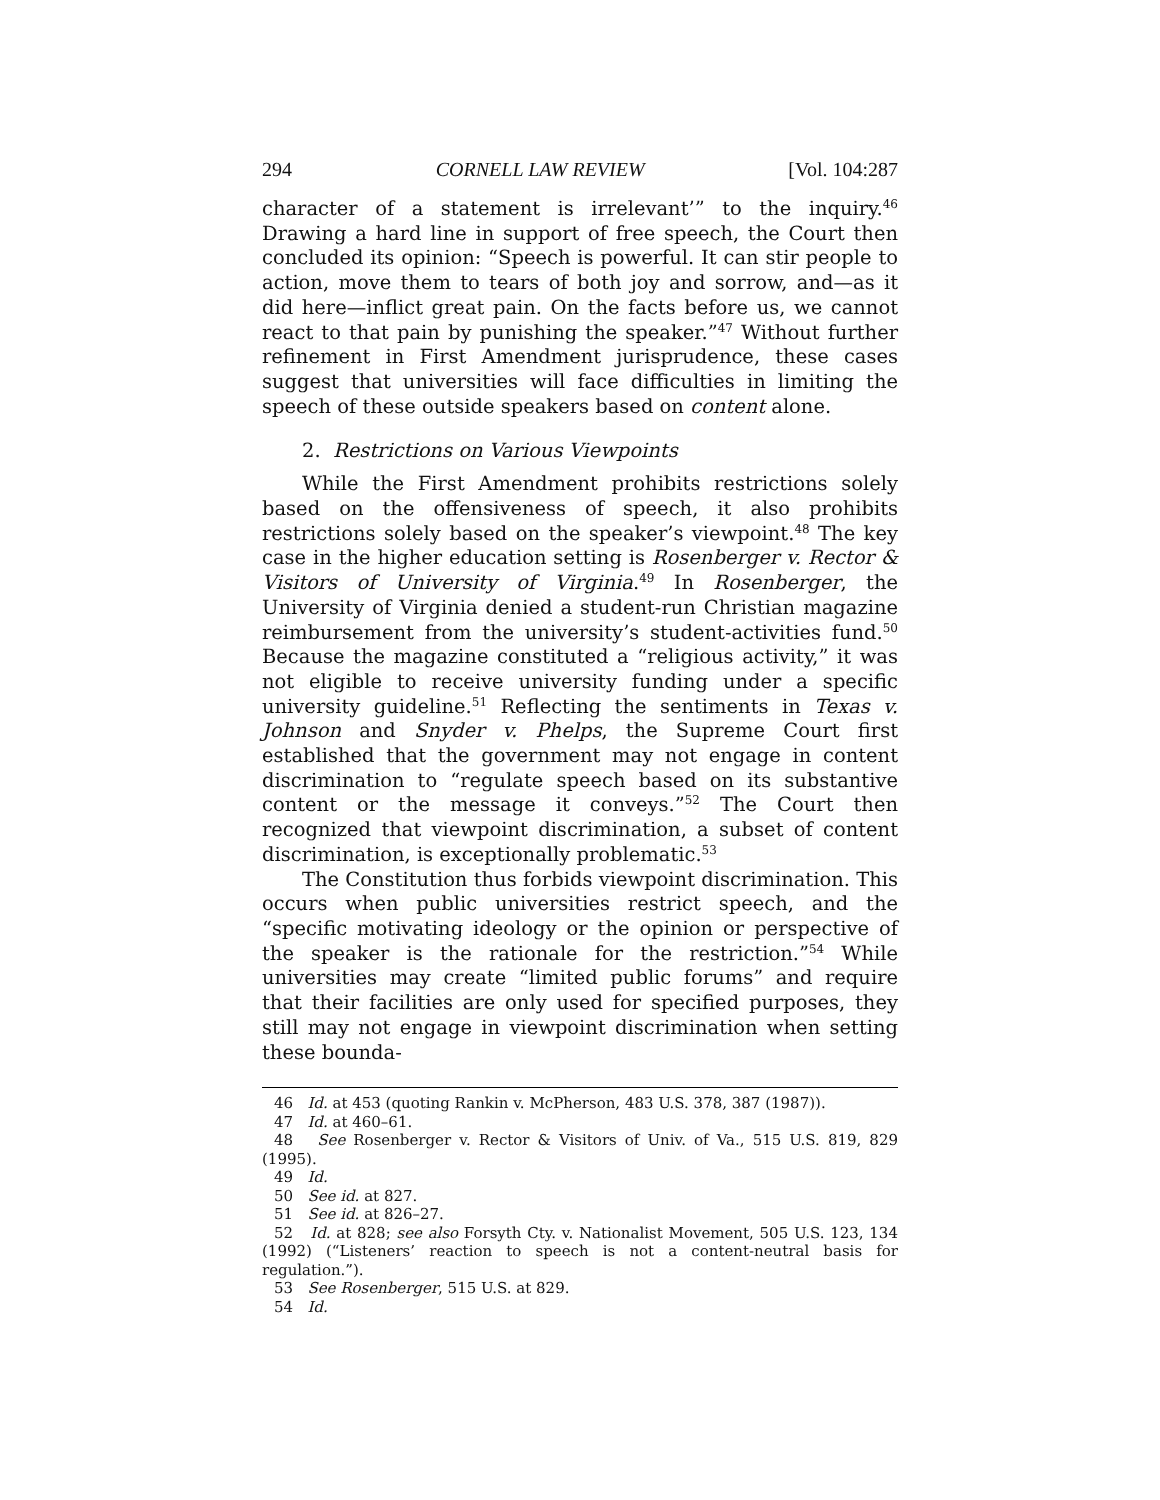294 CORNELL LAW REVIEW [Vol. 104:287
character of a statement is irrelevant’” to the inquiry.<sup>46</sup> Drawing a hard line in support of free speech, the Court then concluded its opinion: “Speech is powerful. It can stir people to action, move them to tears of both joy and sorrow, and—as it did here—inflict great pain. On the facts before us, we cannot react to that pain by punishing the speaker.”<sup>47</sup> Without further refinement in First Amendment jurisprudence, these cases suggest that universities will face difficulties in limiting the speech of these outside speakers based on content alone.
2. Restrictions on Various Viewpoints
While the First Amendment prohibits restrictions solely based on the offensiveness of speech, it also prohibits restrictions solely based on the speaker’s viewpoint.<sup>48</sup> The key case in the higher education setting is Rosenberger v. Rector & Visitors of University of Virginia.<sup>49</sup> In Rosenberger, the University of Virginia denied a student-run Christian magazine reimbursement from the university’s student-activities fund.<sup>50</sup> Because the magazine constituted a “religious activity,” it was not eligible to receive university funding under a specific university guideline.<sup>51</sup> Reflecting the sentiments in Texas v. Johnson and Snyder v. Phelps, the Supreme Court first established that the government may not engage in content discrimination to “regulate speech based on its substantive content or the message it conveys.”<sup>52</sup> The Court then recognized that viewpoint discrimination, a subset of content discrimination, is exceptionally problematic.<sup>53</sup>
The Constitution thus forbids viewpoint discrimination. This occurs when public universities restrict speech, and the “specific motivating ideology or the opinion or perspective of the speaker is the rationale for the restriction.”<sup>54</sup> While universities may create “limited public forums” and require that their facilities are only used for specified purposes, they still may not engage in viewpoint discrimination when setting these bounda-
46 Id. at 453 (quoting Rankin v. McPherson, 483 U.S. 378, 387 (1987)).
47 Id. at 460–61.
48 See Rosenberger v. Rector & Visitors of Univ. of Va., 515 U.S. 819, 829 (1995).
49 Id.
50 See id. at 827.
51 See id. at 826–27.
52 Id. at 828; see also Forsyth Cty. v. Nationalist Movement, 505 U.S. 123, 134 (1992) (“Listeners’ reaction to speech is not a content-neutral basis for regulation.”).
53 See Rosenberger, 515 U.S. at 829.
54 Id.